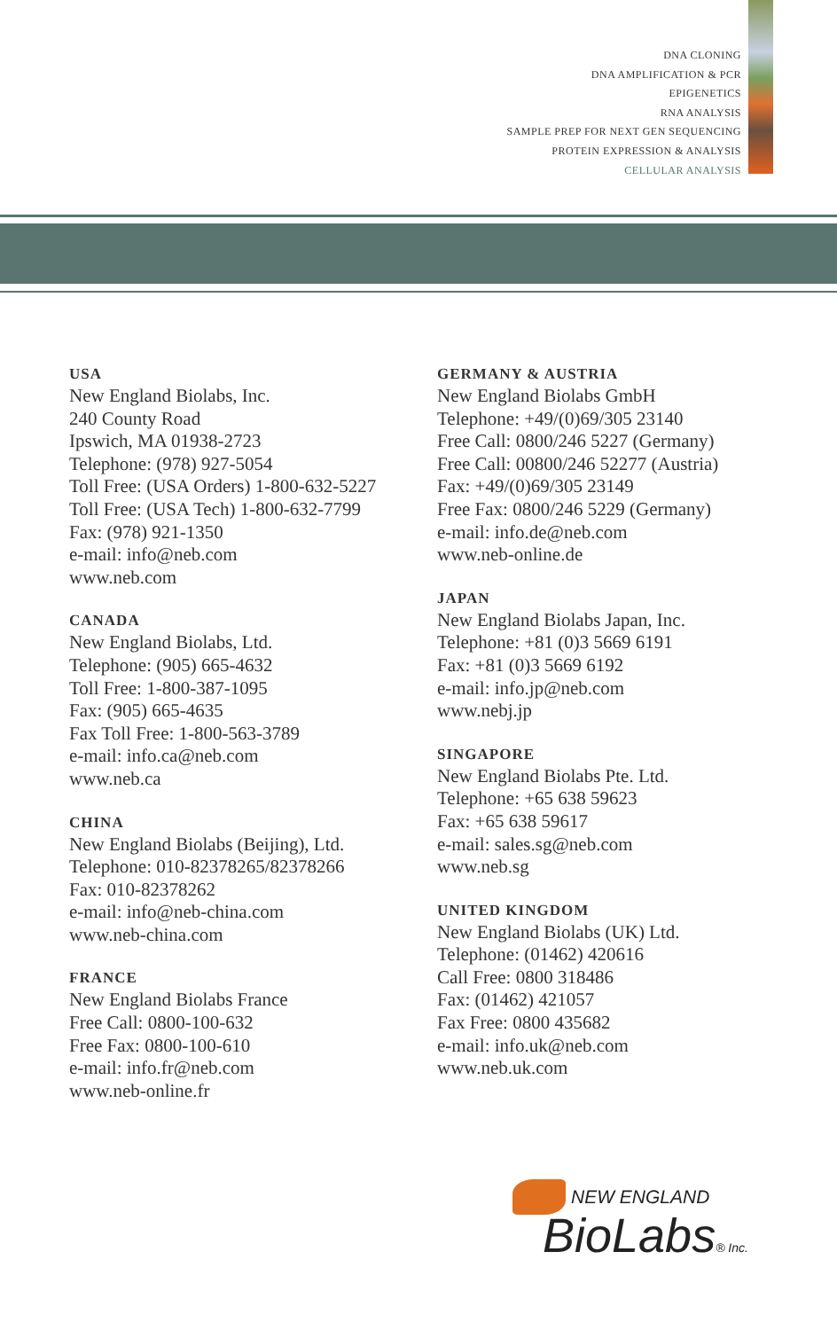DNA CLONING
DNA AMPLIFICATION & PCR
EPIGENETICS
RNA ANALYSIS
SAMPLE PREP FOR NEXT GEN SEQUENCING
PROTEIN EXPRESSION & ANALYSIS
CELLULAR ANALYSIS
USA
New England Biolabs, Inc.
240 County Road
Ipswich, MA 01938-2723
Telephone: (978) 927-5054
Toll Free: (USA Orders) 1-800-632-5227
Toll Free: (USA Tech) 1-800-632-7799
Fax: (978) 921-1350
e-mail: info@neb.com
www.neb.com
CANADA
New England Biolabs, Ltd.
Telephone: (905) 665-4632
Toll Free: 1-800-387-1095
Fax: (905) 665-4635
Fax Toll Free: 1-800-563-3789
e-mail: info.ca@neb.com
www.neb.ca
CHINA
New England Biolabs (Beijing), Ltd.
Telephone: 010-82378265/82378266
Fax: 010-82378262
e-mail: info@neb-china.com
www.neb-china.com
FRANCE
New England Biolabs France
Free Call: 0800-100-632
Free Fax: 0800-100-610
e-mail: info.fr@neb.com
www.neb-online.fr
GERMANY & AUSTRIA
New England Biolabs GmbH
Telephone: +49/(0)69/305 23140
Free Call: 0800/246 5227 (Germany)
Free Call: 00800/246 52277 (Austria)
Fax: +49/(0)69/305 23149
Free Fax: 0800/246 5229 (Germany)
e-mail: info.de@neb.com
www.neb-online.de
JAPAN
New England Biolabs Japan, Inc.
Telephone: +81 (0)3 5669 6191
Fax: +81 (0)3 5669 6192
e-mail: info.jp@neb.com
www.nebj.jp
SINGAPORE
New England Biolabs Pte. Ltd.
Telephone: +65 638 59623
Fax: +65 638 59617
e-mail: sales.sg@neb.com
www.neb.sg
UNITED KINGDOM
New England Biolabs (UK) Ltd.
Telephone: (01462) 420616
Call Free: 0800 318486
Fax: (01462) 421057
Fax Free: 0800 435682
e-mail: info.uk@neb.com
www.neb.uk.com
NEW ENGLAND
BioLabs® Inc.